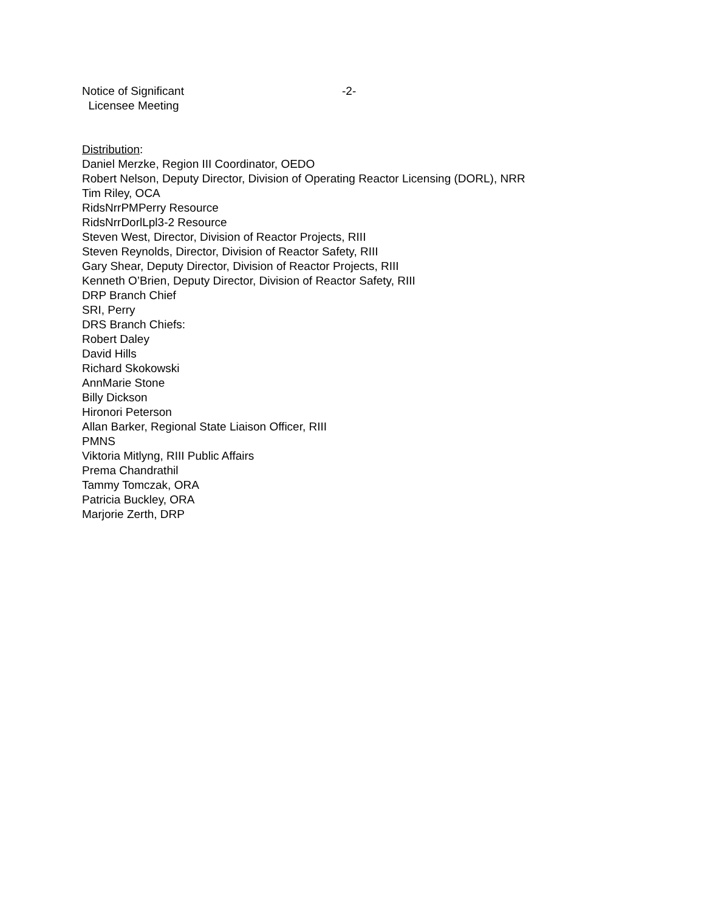Notice of Significant -2-
Licensee Meeting
Distribution:
Daniel Merzke, Region III Coordinator, OEDO
Robert Nelson, Deputy Director, Division of Operating Reactor Licensing (DORL), NRR
Tim Riley, OCA
RidsNrrPMPerry Resource
RidsNrrDorlLpl3-2 Resource
Steven West, Director, Division of Reactor Projects, RIII
Steven Reynolds, Director, Division of Reactor Safety, RIII
Gary Shear, Deputy Director, Division of Reactor Projects, RIII
Kenneth O’Brien, Deputy Director, Division of Reactor Safety, RIII
DRP Branch Chief
SRI, Perry
DRS Branch Chiefs:
Robert Daley
David Hills
Richard Skokowski
AnnMarie Stone
Billy Dickson
Hironori Peterson
Allan Barker, Regional State Liaison Officer, RIII
PMNS
Viktoria Mitlyng, RIII Public Affairs
Prema Chandrathil
Tammy Tomczak, ORA
Patricia Buckley, ORA
Marjorie Zerth, DRP